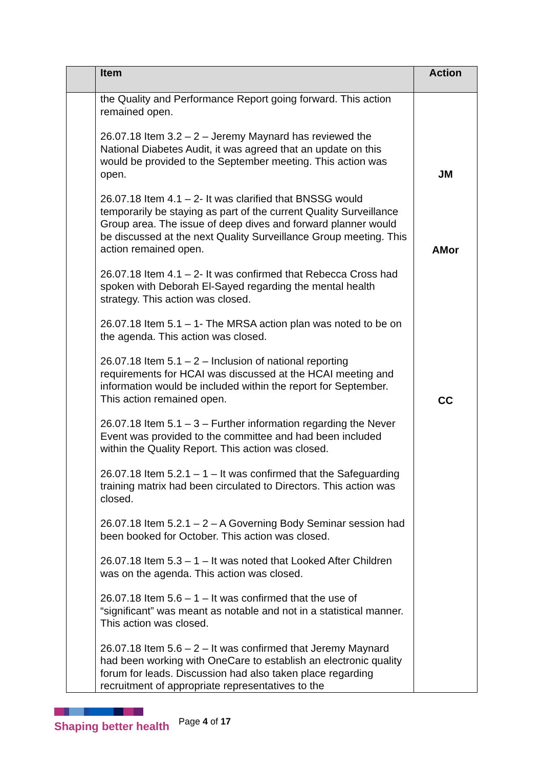| | Item | Action |
| --- | --- | --- |
| | the Quality and Performance Report going forward. This action remained open. 26.07.18 Item 3.2 – 2 – Jeremy Maynard has reviewed the National Diabetes Audit, it was agreed that an update on this would be provided to the September meeting. This action was open. 26.07.18 Item 4.1 – 2- It was clarified that BNSSG would temporarily be staying as part of the current Quality Surveillance Group area. The issue of deep dives and forward planner would be discussed at the next Quality Surveillance Group meeting. This action remained open. 26.07.18 Item 4.1 – 2- It was confirmed that Rebecca Cross had spoken with Deborah El-Sayed regarding the mental health strategy. This action was closed. 26.07.18 Item 5.1 – 1- The MRSA action plan was noted to be on the agenda. This action was closed. 26.07.18 Item 5.1 – 2 – Inclusion of national reporting requirements for HCAI was discussed at the HCAI meeting and information would be included within the report for September. This action remained open. 26.07.18 Item 5.1 – 3 – Further information regarding the Never Event was provided to the committee and had been included within the Quality Report. This action was closed. 26.07.18 Item 5.2.1 – 1 – It was confirmed that the Safeguarding training matrix had been circulated to Directors. This action was closed. 26.07.18 Item 5.2.1 – 2 – A Governing Body Seminar session had been booked for October. This action was closed. 26.07.18 Item 5.3 – 1 – It was noted that Looked After Children was on the agenda. This action was closed. 26.07.18 Item 5.6 – 1 – It was confirmed that the use of “significant” was meant as notable and not in a statistical manner. This action was closed. 26.07.18 Item 5.6 – 2 – It was confirmed that Jeremy Maynard had been working with OneCare to establish an electronic quality forum for leads. Discussion had also taken place regarding recruitment of appropriate representatives to the | JM AMor CC |
Shaping better health
Page 4 of 17